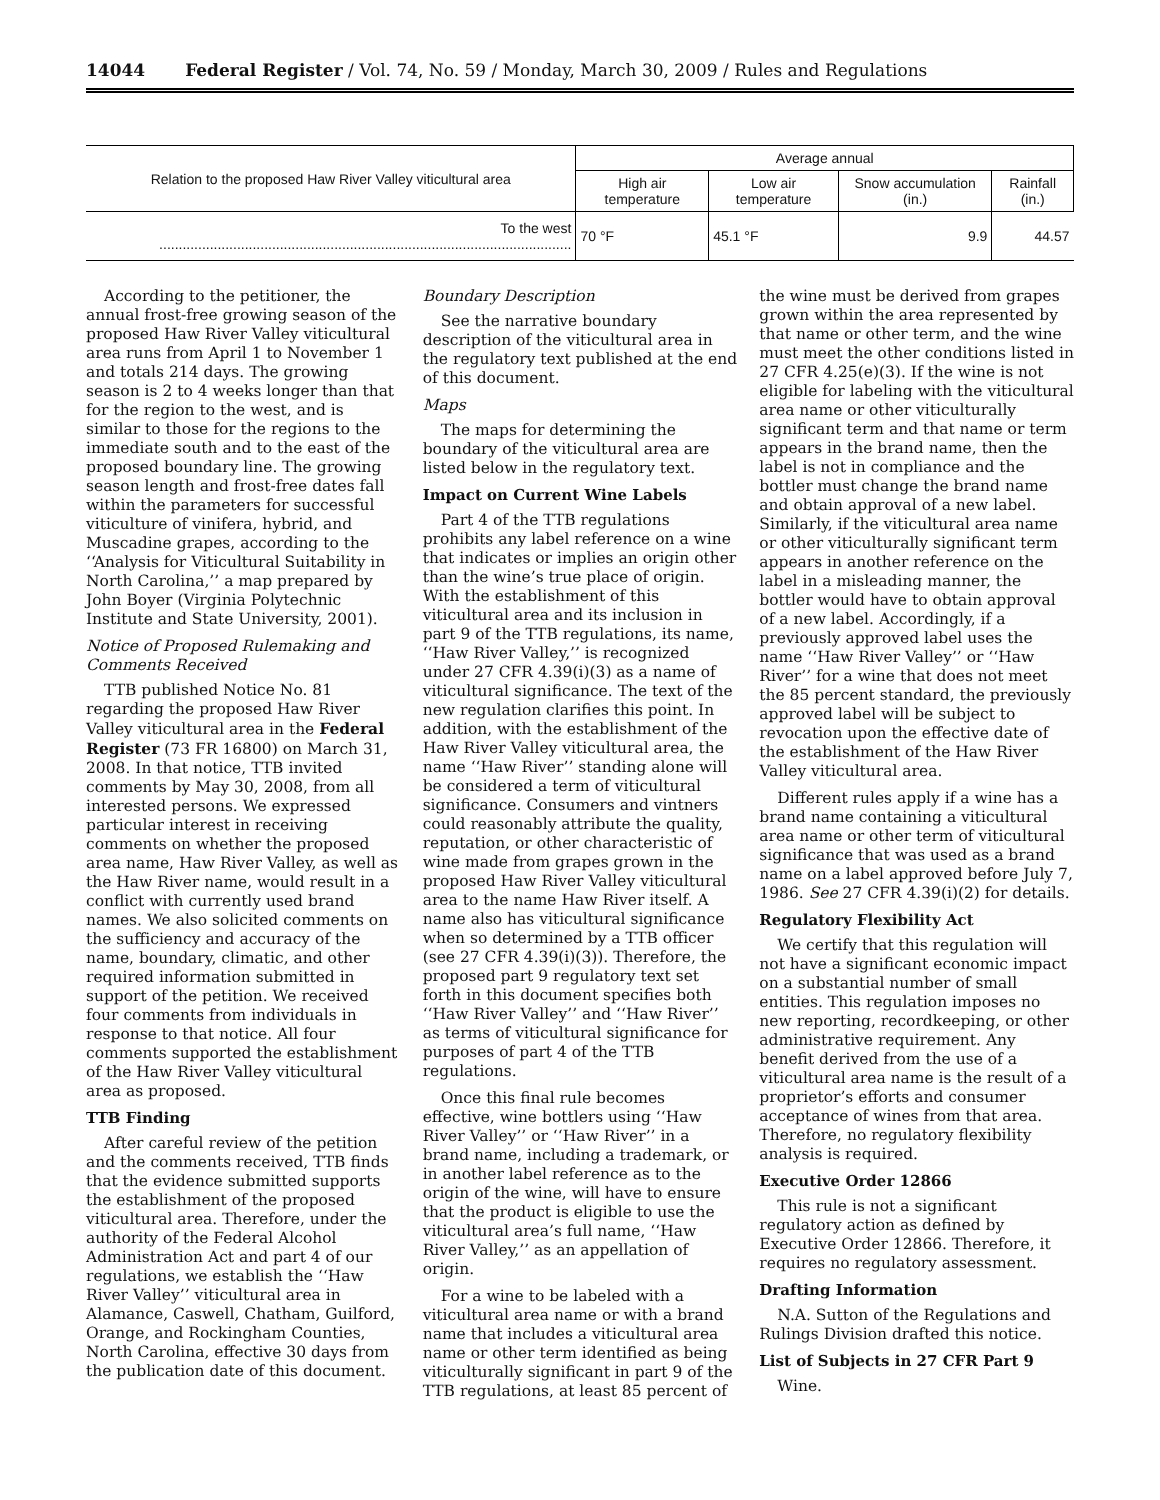14044 Federal Register / Vol. 74, No. 59 / Monday, March 30, 2009 / Rules and Regulations
| Relation to the proposed Haw River Valley viticultural area | Average annual | | | |
| --- | --- | --- | --- | --- |
| | High air temperature | Low air temperature | Snow accumulation (in.) | Rainfall (in.) |
| To the west .......................................................................................................... | 70 °F | 45.1 °F | 9.9 | 44.57 |
According to the petitioner, the annual frost-free growing season of the proposed Haw River Valley viticultural area runs from April 1 to November 1 and totals 214 days. The growing season is 2 to 4 weeks longer than that for the region to the west, and is similar to those for the regions to the immediate south and to the east of the proposed boundary line. The growing season length and frost-free dates fall within the parameters for successful viticulture of vinifera, hybrid, and Muscadine grapes, according to the ‘‘Analysis for Viticultural Suitability in North Carolina,’’ a map prepared by John Boyer (Virginia Polytechnic Institute and State University, 2001).
Notice of Proposed Rulemaking and Comments Received
TTB published Notice No. 81 regarding the proposed Haw River Valley viticultural area in the Federal Register (73 FR 16800) on March 31, 2008. In that notice, TTB invited comments by May 30, 2008, from all interested persons. We expressed particular interest in receiving comments on whether the proposed area name, Haw River Valley, as well as the Haw River name, would result in a conflict with currently used brand names. We also solicited comments on the sufficiency and accuracy of the name, boundary, climatic, and other required information submitted in support of the petition. We received four comments from individuals in response to that notice. All four comments supported the establishment of the Haw River Valley viticultural area as proposed.
TTB Finding
After careful review of the petition and the comments received, TTB finds that the evidence submitted supports the establishment of the proposed viticultural area. Therefore, under the authority of the Federal Alcohol Administration Act and part 4 of our regulations, we establish the ‘‘Haw River Valley’’ viticultural area in Alamance, Caswell, Chatham, Guilford, Orange, and Rockingham Counties, North Carolina, effective 30 days from the publication date of this document.
Boundary Description
See the narrative boundary description of the viticultural area in the regulatory text published at the end of this document.
Maps
The maps for determining the boundary of the viticultural area are listed below in the regulatory text.
Impact on Current Wine Labels
Part 4 of the TTB regulations prohibits any label reference on a wine that indicates or implies an origin other than the wine’s true place of origin. With the establishment of this viticultural area and its inclusion in part 9 of the TTB regulations, its name, ‘‘Haw River Valley,’’ is recognized under 27 CFR 4.39(i)(3) as a name of viticultural significance. The text of the new regulation clarifies this point. In addition, with the establishment of the Haw River Valley viticultural area, the name ‘‘Haw River’’ standing alone will be considered a term of viticultural significance. Consumers and vintners could reasonably attribute the quality, reputation, or other characteristic of wine made from grapes grown in the proposed Haw River Valley viticultural area to the name Haw River itself. A name also has viticultural significance when so determined by a TTB officer (see 27 CFR 4.39(i)(3)). Therefore, the proposed part 9 regulatory text set forth in this document specifies both ‘‘Haw River Valley’’ and ‘‘Haw River’’ as terms of viticultural significance for purposes of part 4 of the TTB regulations.
Once this final rule becomes effective, wine bottlers using ‘‘Haw River Valley’’ or ‘‘Haw River’’ in a brand name, including a trademark, or in another label reference as to the origin of the wine, will have to ensure that the product is eligible to use the viticultural area’s full name, ‘‘Haw River Valley,’’ as an appellation of origin.
For a wine to be labeled with a viticultural area name or with a brand name that includes a viticultural area name or other term identified as being viticulturally significant in part 9 of the TTB regulations, at least 85 percent of the wine must be derived from grapes grown within the area represented by that name or other term, and the wine must meet the other conditions listed in 27 CFR 4.25(e)(3). If the wine is not eligible for labeling with the viticultural area name or other viticulturally significant term and that name or term appears in the brand name, then the label is not in compliance and the bottler must change the brand name and obtain approval of a new label. Similarly, if the viticultural area name or other viticulturally significant term appears in another reference on the label in a misleading manner, the bottler would have to obtain approval of a new label. Accordingly, if a previously approved label uses the name ‘‘Haw River Valley’’ or ‘‘Haw River’’ for a wine that does not meet the 85 percent standard, the previously approved label will be subject to revocation upon the effective date of the establishment of the Haw River Valley viticultural area.
Different rules apply if a wine has a brand name containing a viticultural area name or other term of viticultural significance that was used as a brand name on a label approved before July 7, 1986. See 27 CFR 4.39(i)(2) for details.
Regulatory Flexibility Act
We certify that this regulation will not have a significant economic impact on a substantial number of small entities. This regulation imposes no new reporting, recordkeeping, or other administrative requirement. Any benefit derived from the use of a viticultural area name is the result of a proprietor’s efforts and consumer acceptance of wines from that area. Therefore, no regulatory flexibility analysis is required.
Executive Order 12866
This rule is not a significant regulatory action as defined by Executive Order 12866. Therefore, it requires no regulatory assessment.
Drafting Information
N.A. Sutton of the Regulations and Rulings Division drafted this notice.
List of Subjects in 27 CFR Part 9
Wine.